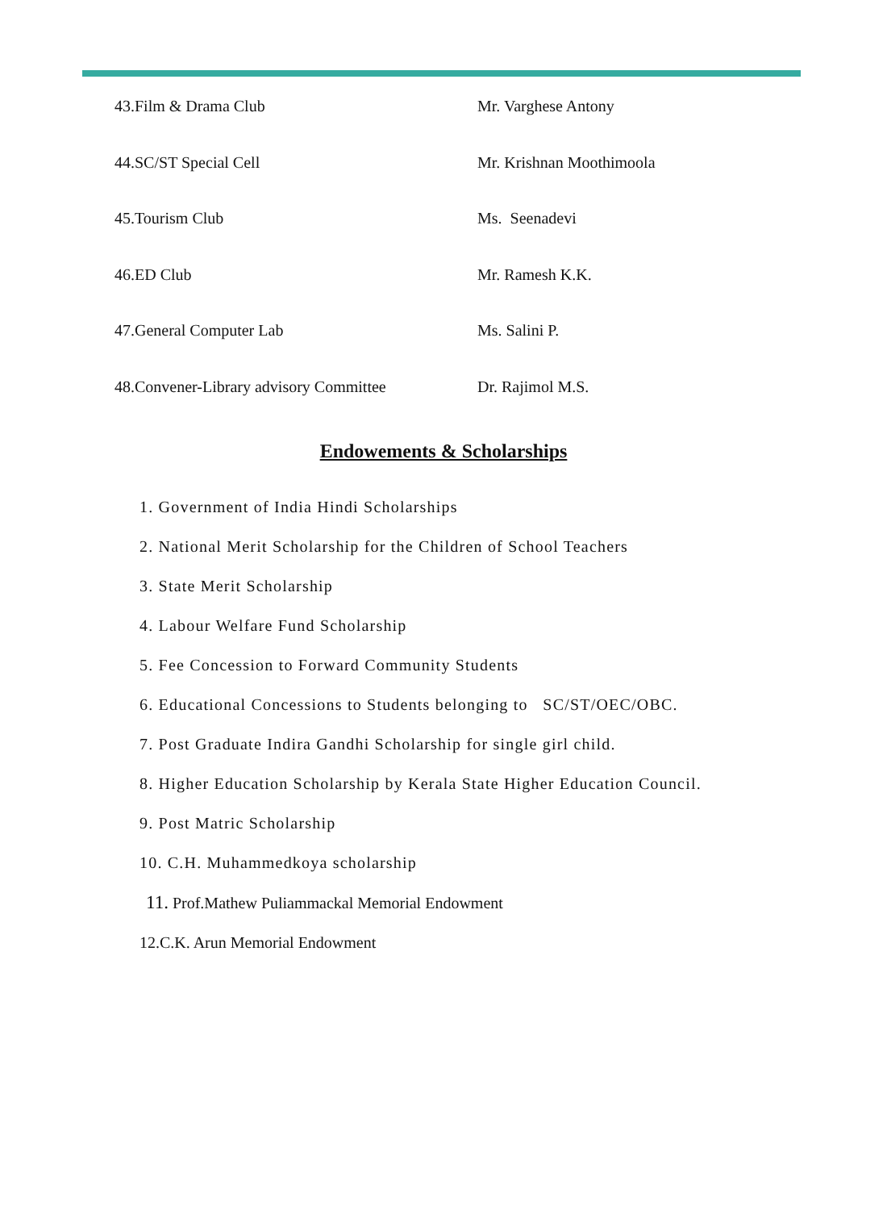| 43.Film & Drama Club | Mr. Varghese Antony |
| 44.SC/ST Special Cell | Mr. Krishnan Moothimoola |
| 45.Tourism Club | Ms. Seenadevi |
| 46.ED Club | Mr. Ramesh K.K. |
| 47.General Computer Lab | Ms. Salini P. |
| 48.Convener-Library advisory Committee | Dr. Rajimol M.S. |
Endowements & Scholarships
1. Government of India Hindi Scholarships
2. National Merit Scholarship for the Children of School Teachers
3. State Merit Scholarship
4. Labour Welfare Fund Scholarship
5. Fee Concession to Forward Community Students
6. Educational Concessions to Students belonging to SC/ST/OEC/OBC.
7. Post Graduate Indira Gandhi Scholarship for single girl child.
8. Higher Education Scholarship by Kerala State Higher Education Council.
9. Post Matric Scholarship
10. C.H. Muhammedkoya scholarship
11. Prof.Mathew Puliammackal Memorial Endowment
12.C.K. Arun Memorial Endowment